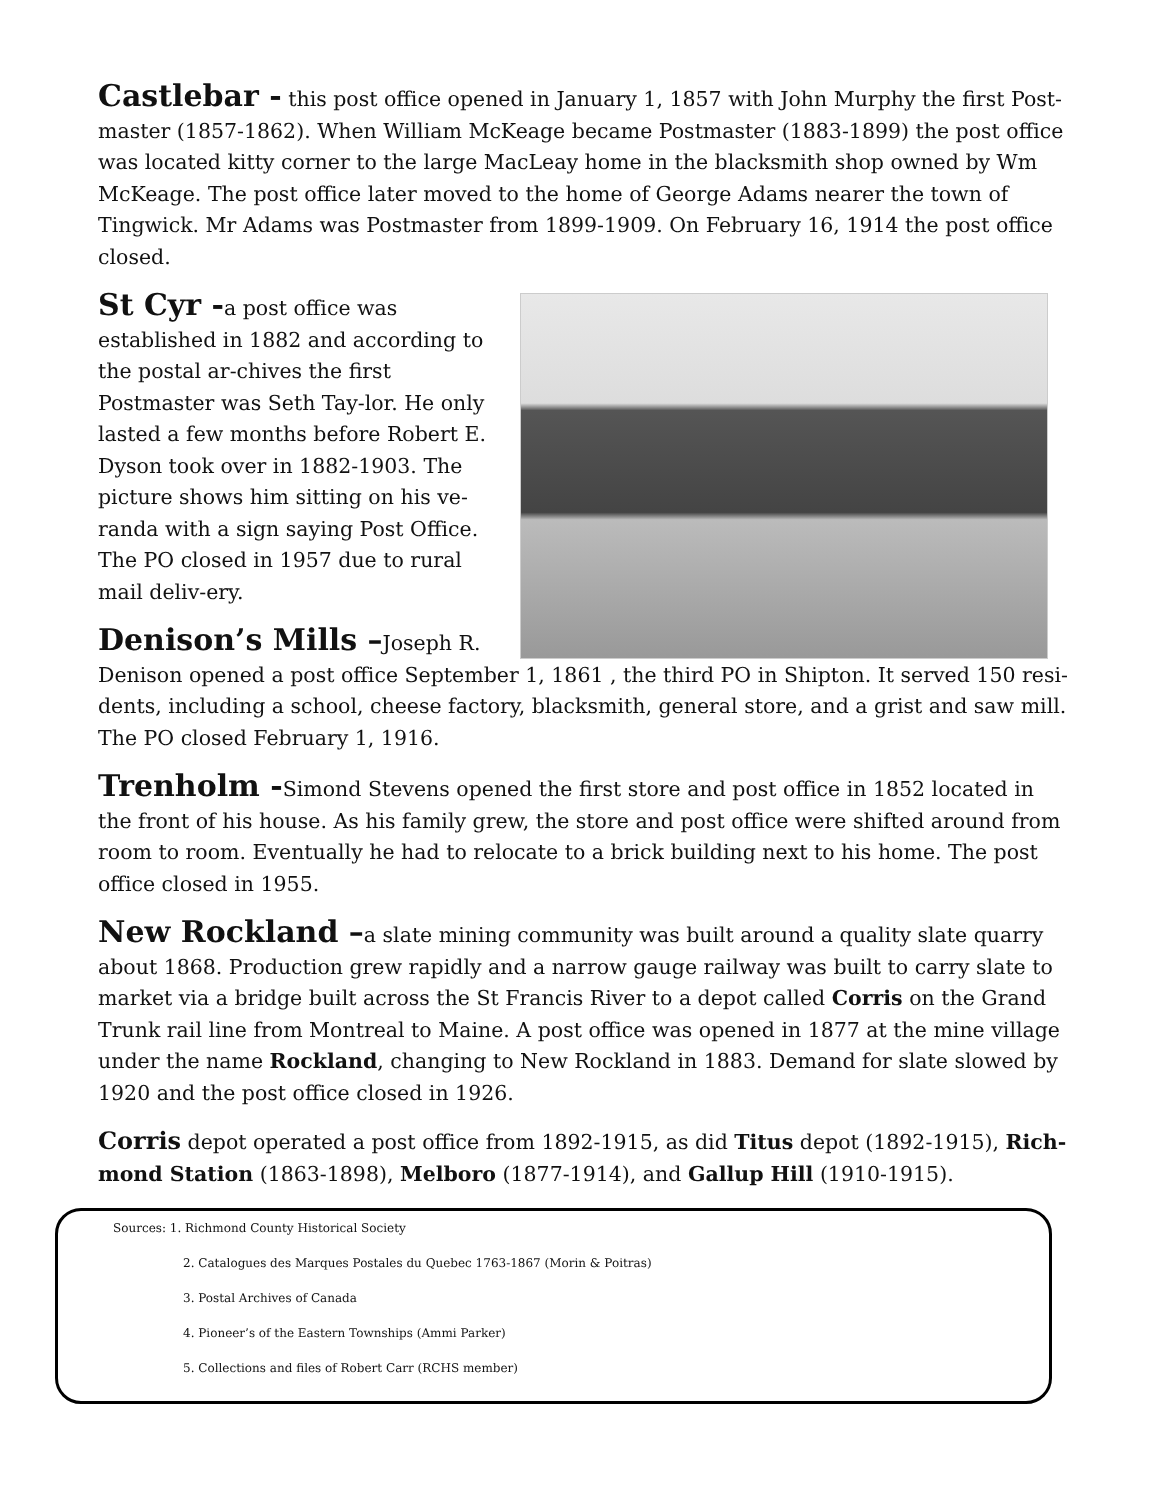Castlebar - this post office opened in January 1, 1857 with John Murphy the first Post-master (1857-1862). When William McKeage became Postmaster (1883-1899) the post office was located kitty corner to the large MacLeay home in the blacksmith shop owned by Wm McKeage. The post office later moved to the home of George Adams nearer the town of Tingwick. Mr Adams was Postmaster from 1899-1909. On February 16, 1914 the post office closed.
St Cyr -a post office was established in 1882 and according to the postal ar-chives the first Postmaster was Seth Tay-lor. He only lasted a few months before Robert E. Dyson took over in 1882-1903. The picture shows him sitting on his ve-randa with a sign saying Post Office. The PO closed in 1957 due to rural mail deliv-ery.
Denison’s Mills –Joseph R. Denison opened a post office September 1, 1861 , the third PO in Shipton. It served 150 resi-dents, including a school, cheese factory, blacksmith, general store, and a grist and saw mill. The PO closed February 1, 1916.
Trenholm -Simond Stevens opened the first store and post office in 1852 located in the front of his house. As his family grew, the store and post office were shifted around from room to room. Eventually he had to relocate to a brick building next to his home. The post office closed in 1955.
New Rockland –a slate mining community was built around a quality slate quarry about 1868. Production grew rapidly and a narrow gauge railway was built to carry slate to market via a bridge built across the St Francis River to a depot called Corris on the Grand Trunk rail line from Montreal to Maine. A post office was opened in 1877 at the mine village under the name Rockland, changing to New Rockland in 1883. Demand for slate slowed by 1920 and the post office closed in 1926.
Corris depot operated a post office from 1892-1915, as did Titus depot (1892-1915), Rich-mond Station (1863-1898), Melboro (1877-1914), and Gallup Hill (1910-1915).
Sources: 1. Richmond County Historical Society
2. Catalogues des Marques Postales du Quebec 1763-1867 (Morin & Poitras)
3. Postal Archives of Canada
4. Pioneer’s of the Eastern Townships (Ammi Parker)
5. Collections and files of Robert Carr (RCHS member)